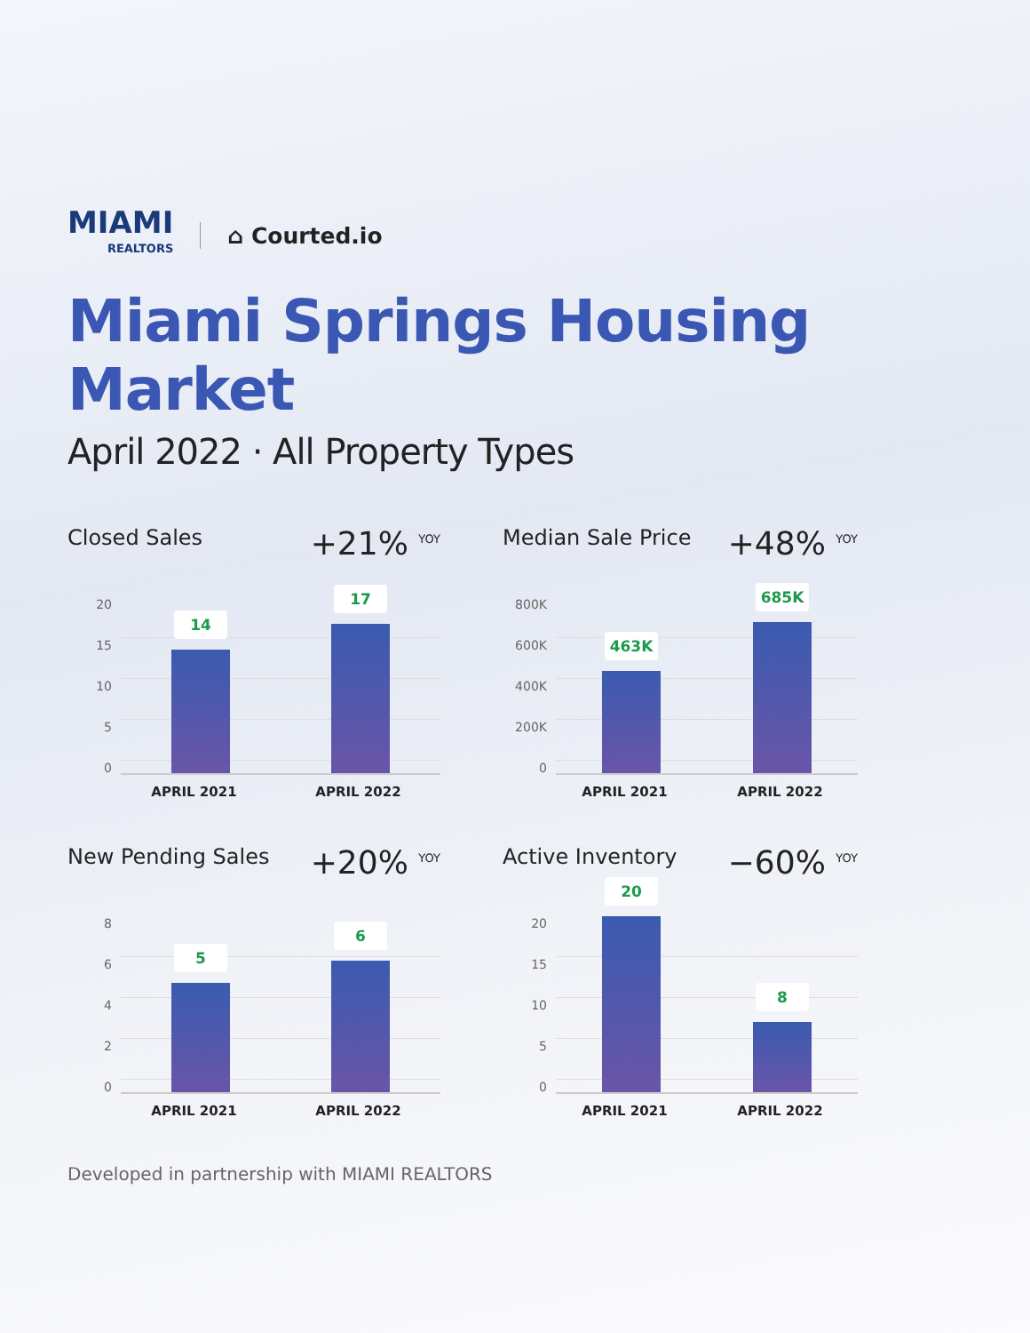MIAMI
REALTORS
⌂ Courted.io
Miami Springs Housing Market
April 2022 · All Property Types
Closed Sales +21% <sup>YOY</sup>
20
15
10
50
14
17
APRIL 2021 APRIL 2022
Median Sale Price +48% <sup>YOY</sup>
800K
600K
400K
200K
0
463K
685K
APRIL 2021 APRIL 2022
New Pending Sales +20% <sup>YOY</sup>
86420
5
6
APRIL 2021 APRIL 2022
Active Inventory −60% <sup>YOY</sup>
20
15
10
50
20
8
APRIL 2021 APRIL 2022
Developed in partnership with MIAMI REALTORS